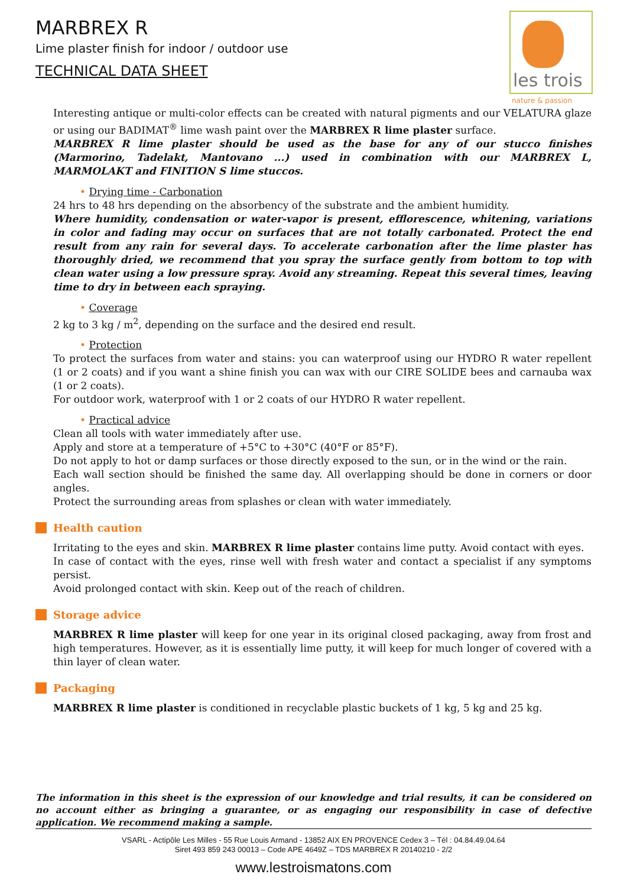MARBREX R
Lime plaster finish for indoor / outdoor use
TECHNICAL DATA SHEET
les trois
nature & passion
Interesting antique or multi-color effects can be created with natural pigments and our VELATURA glaze or using our BADIMAT<sup>®</sup> lime wash paint over the MARBREX R lime plaster surface.
MARBREX R lime plaster should be used as the base for any of our stucco finishes (Marmorino, Tadelakt, Mantovano ...) used in combination with our MARBREX L, MARMOLAKT and FINITION S lime stuccos.
• Drying time - Carbonation
24 hrs to 48 hrs depending on the absorbency of the substrate and the ambient humidity.
Where humidity, condensation or water-vapor is present, efflorescence, whitening, variations in color and fading may occur on surfaces that are not totally carbonated. Protect the end result from any rain for several days. To accelerate carbonation after the lime plaster has thoroughly dried, we recommend that you spray the surface gently from bottom to top with clean water using a low pressure spray. Avoid any streaming. Repeat this several times, leaving time to dry in between each spraying.
• Coverage
2 kg to 3 kg / m<sup>2</sup>, depending on the surface and the desired end result.
• Protection
To protect the surfaces from water and stains: you can waterproof using our HYDRO R water repellent (1 or 2 coats) and if you want a shine finish you can wax with our CIRE SOLIDE bees and carnauba wax (1 or 2 coats).
For outdoor work, waterproof with 1 or 2 coats of our HYDRO R water repellent.
• Practical advice
Clean all tools with water immediately after use.
Apply and store at a temperature of +5°C to +30°C (40°F or 85°F).
Do not apply to hot or damp surfaces or those directly exposed to the sun, or in the wind or the rain.
Each wall section should be finished the same day. All overlapping should be done in corners or door angles.
Protect the surrounding areas from splashes or clean with water immediately.
Health caution
Irritating to the eyes and skin. MARBREX R lime plaster contains lime putty. Avoid contact with eyes.
In case of contact with the eyes, rinse well with fresh water and contact a specialist if any symptoms persist.
Avoid prolonged contact with skin. Keep out of the reach of children.
Storage advice
MARBREX R lime plaster will keep for one year in its original closed packaging, away from frost and high temperatures. However, as it is essentially lime putty, it will keep for much longer of covered with a thin layer of clean water.
Packaging
MARBREX R lime plaster is conditioned in recyclable plastic buckets of 1 kg, 5 kg and 25 kg.
The information in this sheet is the expression of our knowledge and trial results, it can be considered on no account either as bringing a guarantee, or as engaging our responsibility in case of defective application. We recommend making a sample.
VSARL - Actipôle Les Milles - 55 Rue Louis Armand - 13852 AIX EN PROVENCE Cedex 3 – Tél : 04.84.49.04.64
Siret 493 859 243 00013 – Code APE 4649Z – TDS MARBREX R 20140210 - 2/2
www.lestroismatons.com